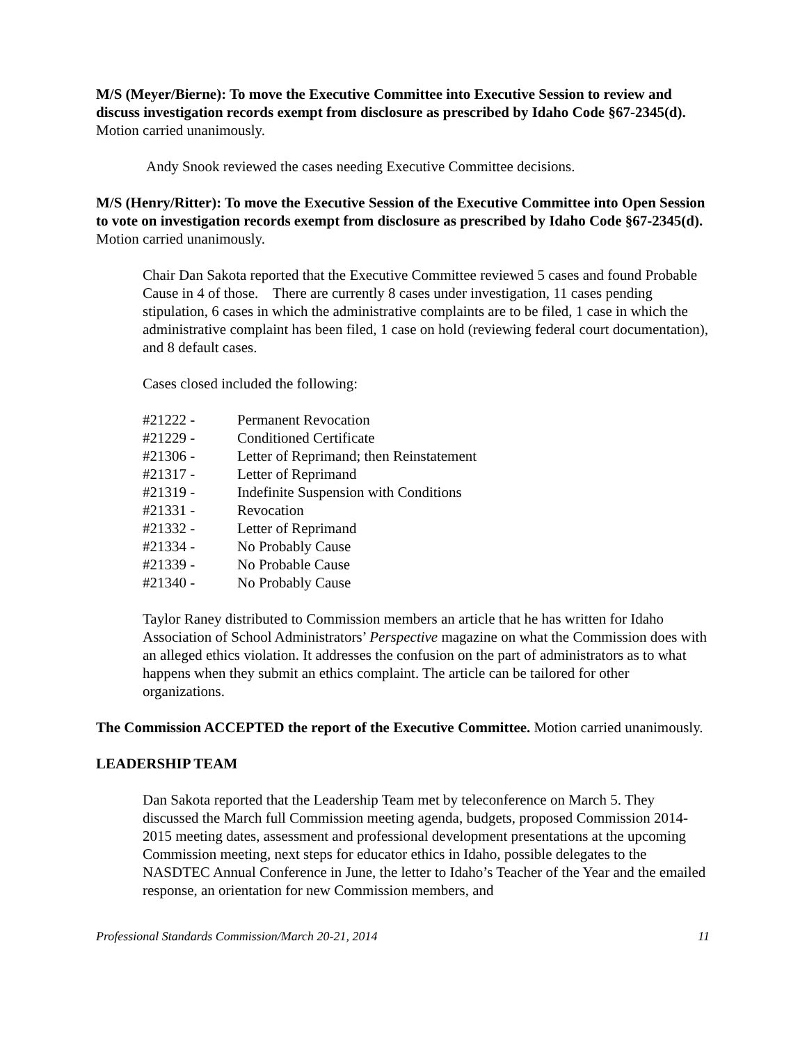M/S (Meyer/Bierne): To move the Executive Committee into Executive Session to review and discuss investigation records exempt from disclosure as prescribed by Idaho Code §67-2345(d). Motion carried unanimously.
Andy Snook reviewed the cases needing Executive Committee decisions.
M/S (Henry/Ritter): To move the Executive Session of the Executive Committee into Open Session to vote on investigation records exempt from disclosure as prescribed by Idaho Code §67-2345(d). Motion carried unanimously.
Chair Dan Sakota reported that the Executive Committee reviewed 5 cases and found Probable Cause in 4 of those. There are currently 8 cases under investigation, 11 cases pending stipulation, 6 cases in which the administrative complaints are to be filed, 1 case in which the administrative complaint has been filed, 1 case on hold (reviewing federal court documentation), and 8 default cases.
Cases closed included the following:
| #21222 - | Permanent Revocation |
| #21229 - | Conditioned Certificate |
| #21306 - | Letter of Reprimand; then Reinstatement |
| #21317 - | Letter of Reprimand |
| #21319 - | Indefinite Suspension with Conditions |
| #21331 - | Revocation |
| #21332 - | Letter of Reprimand |
| #21334 - | No Probably Cause |
| #21339 - | No Probable Cause |
| #21340 - | No Probably Cause |
Taylor Raney distributed to Commission members an article that he has written for Idaho Association of School Administrators’ Perspective magazine on what the Commission does with an alleged ethics violation. It addresses the confusion on the part of administrators as to what happens when they submit an ethics complaint. The article can be tailored for other organizations.
The Commission ACCEPTED the report of the Executive Committee. Motion carried unanimously.
LEADERSHIP TEAM
Dan Sakota reported that the Leadership Team met by teleconference on March 5. They discussed the March full Commission meeting agenda, budgets, proposed Commission 2014-2015 meeting dates, assessment and professional development presentations at the upcoming Commission meeting, next steps for educator ethics in Idaho, possible delegates to the NASDTEC Annual Conference in June, the letter to Idaho’s Teacher of the Year and the emailed response, an orientation for new Commission members, and
Professional Standards Commission/March 20-21, 2014 11